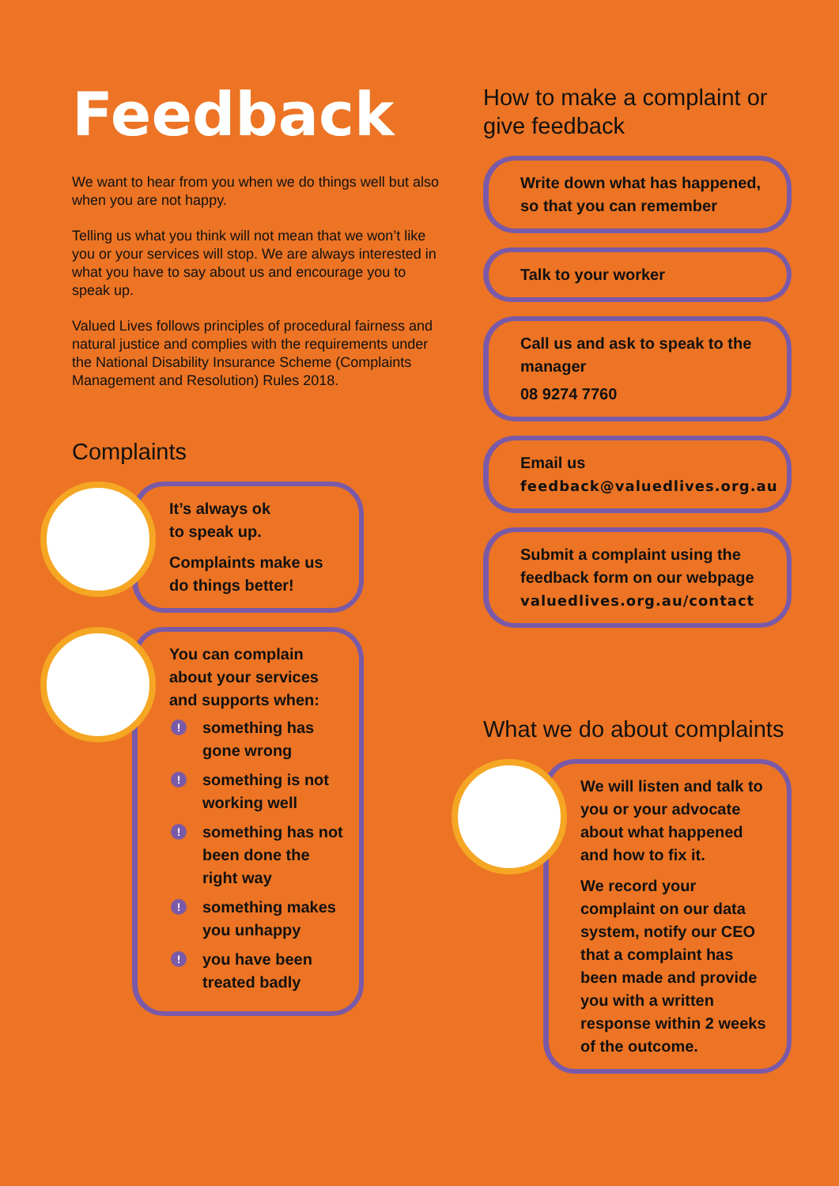Feedback
We want to hear from you when we do things well but also when you are not happy.
Telling us what you think will not mean that we won’t like you or your services will stop. We are always interested in what you have to say about us and encourage you to speak up.
Valued Lives follows principles of procedural fairness and natural justice and complies with the requirements under the National Disability Insurance Scheme (Complaints Management and Resolution) Rules 2018.
Complaints
It’s always ok
to speak up.
Complaints make us do things better!
You can complain about your services and supports when:
! something has gone wrong
! something is not working well
! something has not been done the right way
! something makes you unhappy
! you have been treated badly
How to make a complaint or give feedback
Write down what has happened, so that you can remember
Talk to your worker
Call us and ask to speak to the manager
08 9274 7760
Email us
feedback@valuedlives.org.au
Submit a complaint using the feedback form on our webpage
valuedlives.org.au/contact
What we do about complaints
We will listen and talk to you or your advocate about what happened and how to fix it.
We record your complaint on our data system, notify our CEO that a complaint has been made and provide you with a written response within 2 weeks of the outcome.